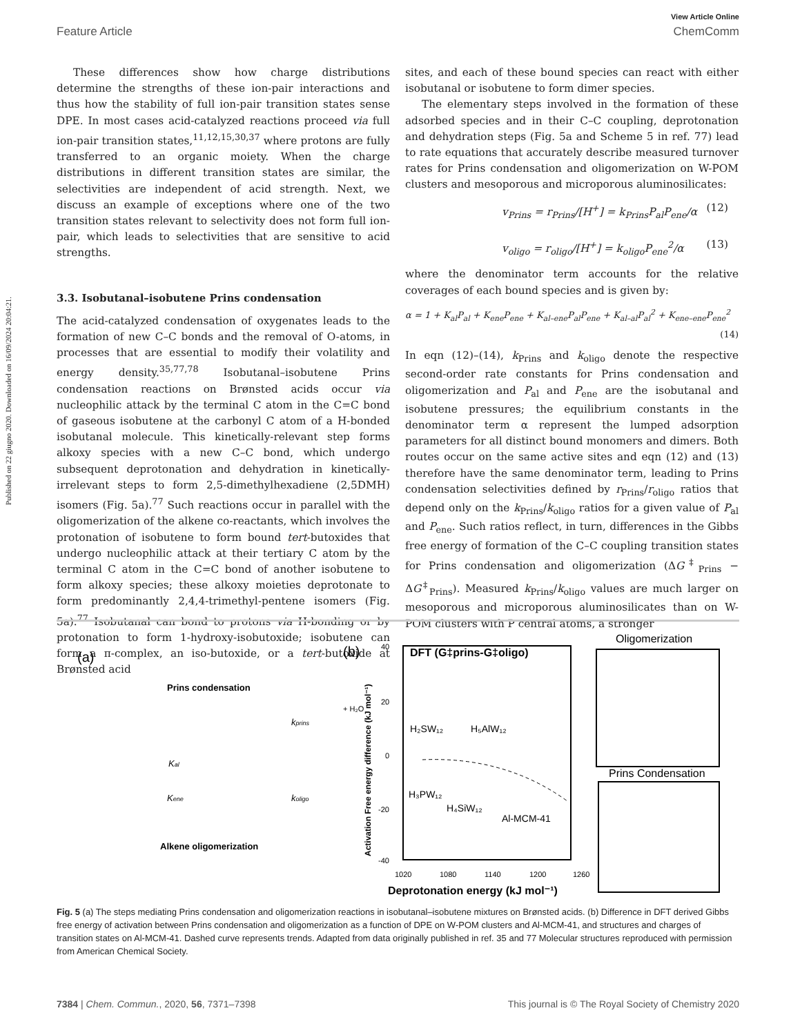Published on 22 giugno 2020. Downloaded on 16/09/2024 20:04:21.
View Article Online
Feature Article ChemComm
These differences show how charge distributions determine the strengths of these ion-pair interactions and thus how the stability of full ion-pair transition states sense DPE. In most cases acid-catalyzed reactions proceed via full ion-pair transition states,<sup>11,12,15,30,37</sup> where protons are fully transferred to an organic moiety. When the charge distributions in different transition states are similar, the selectivities are independent of acid strength. Next, we discuss an example of exceptions where one of the two transition states relevant to selectivity does not form full ion-pair, which leads to selectivities that are sensitive to acid strengths.
3.3. Isobutanal–isobutene Prins condensation
The acid-catalyzed condensation of oxygenates leads to the formation of new C–C bonds and the removal of O-atoms, in processes that are essential to modify their volatility and energy density.<sup>35,77,78</sup> Isobutanal–isobutene Prins condensation reactions on Brønsted acids occur via nucleophilic attack by the terminal C atom in the C=C bond of gaseous isobutene at the carbonyl C atom of a H-bonded isobutanal molecule. This kinetically-relevant step forms alkoxy species with a new C–C bond, which undergo subsequent deprotonation and dehydration in kinetically-irrelevant steps to form 2,5-dimethylhexadiene (2,5DMH) isomers (Fig. 5a).<sup>77</sup> Such reactions occur in parallel with the oligomerization of the alkene co-reactants, which involves the protonation of isobutene to form bound tert-butoxides that undergo nucleophilic attack at their tertiary C atom by the terminal C atom in the C=C bond of another isobutene to form alkoxy species; these alkoxy moieties deprotonate to form predominantly 2,4,4-trimethyl-pentene isomers (Fig. 5a).<sup>77</sup> Isobutanal can bond to protons via H-bonding or by protonation to form 1-hydroxy-isobutoxide; isobutene can form a π-complex, an iso-butoxide, or a tert-butoxide at Brønsted acid
sites, and each of these bound species can react with either isobutanal or isobutene to form dimer species.
The elementary steps involved in the formation of these adsorbed species and in their C–C coupling, deprotonation and dehydration steps (Fig. 5a and Scheme 5 in ref. 77) lead to rate equations that accurately describe measured turnover rates for Prins condensation and oligomerization on W-POM clusters and mesoporous and microporous aluminosilicates:
v<sub>Prins</sub> = r<sub>Prins</sub>/[H<sup>+</sup>] = k<sub>Prins</sub>P<sub>al</sub>P<sub>ene</sub>/α (12)
v<sub>oligo</sub> = r<sub>oligo</sub>/[H<sup>+</sup>] = k<sub>oligo</sub>P<sub>ene</sub><sup>2</sup>/α (13)
where the denominator term accounts for the relative coverages of each bound species and is given by:
α = 1 + K<sub>al</sub>P<sub>al</sub> + K<sub>ene</sub>P<sub>ene</sub> + K<sub>al–ene</sub>P<sub>al</sub>P<sub>ene</sub> + K<sub>al–al</sub>P<sub>al</sub><sup>2</sup> + K<sub>ene–ene</sub>P<sub>ene</sub><sup>2</sup>
(14)
In eqn (12)–(14), k<sub>Prins</sub> and k<sub>oligo</sub> denote the respective second-order rate constants for Prins condensation and oligomerization and P<sub>al</sub> and P<sub>ene</sub> are the isobutanal and isobutene pressures; the equilibrium constants in the denominator term α represent the lumped adsorption parameters for all distinct bound monomers and dimers. Both routes occur on the same active sites and eqn (12) and (13) therefore have the same denominator term, leading to Prins condensation selectivities defined by r<sub>Prins</sub>/r<sub>oligo</sub> ratios that depend only on the k<sub>Prins</sub>/k<sub>oligo</sub> ratios for a given value of P<sub>al</sub> and P<sub>ene</sub>. Such ratios reflect, in turn, differences in the Gibbs free energy of formation of the C–C coupling transition states for Prins condensation and oligomerization (ΔG<sup>‡</sup><sub>Prins</sub> − ΔG<sup>‡</sup><sub>Prins</sub>). Measured k<sub>Prins</sub>/k<sub>oligo</sub> values are much larger on mesoporous and microporous aluminosilicates than on W-POM clusters with P central atoms, a stronger
(a)
Prins condensation
Alkene oligomerization
Kal
Kene
kprins
koligo
+ H₂O
(b)
DFT (G‡prins-G‡oligo)
40
20
0
-20
-40
1020
1080
1140
1200
1260
Deprotonation energy (kJ mol⁻¹)
Activation Free energy difference (kJ mol⁻¹)
H₂SW₁₂
H₅AlW₁₂
H₃PW₁₂
H₄SiW₁₂
Al-MCM-41
Oligomerization
Prins Condensation
Fig. 5 (a) The steps mediating Prins condensation and oligomerization reactions in isobutanal–isobutene mixtures on Brønsted acids. (b) Difference in DFT derived Gibbs free energy of activation between Prins condensation and oligomerization as a function of DPE on W-POM clusters and Al-MCM-41, and structures and charges of transition states on Al-MCM-41. Dashed curve represents trends. Adapted from data originally published in ref. 35 and 77 Molecular structures reproduced with permission from American Chemical Society.
7384 | Chem. Commun., 2020, 56, 7371–7398 This journal is © The Royal Society of Chemistry 2020